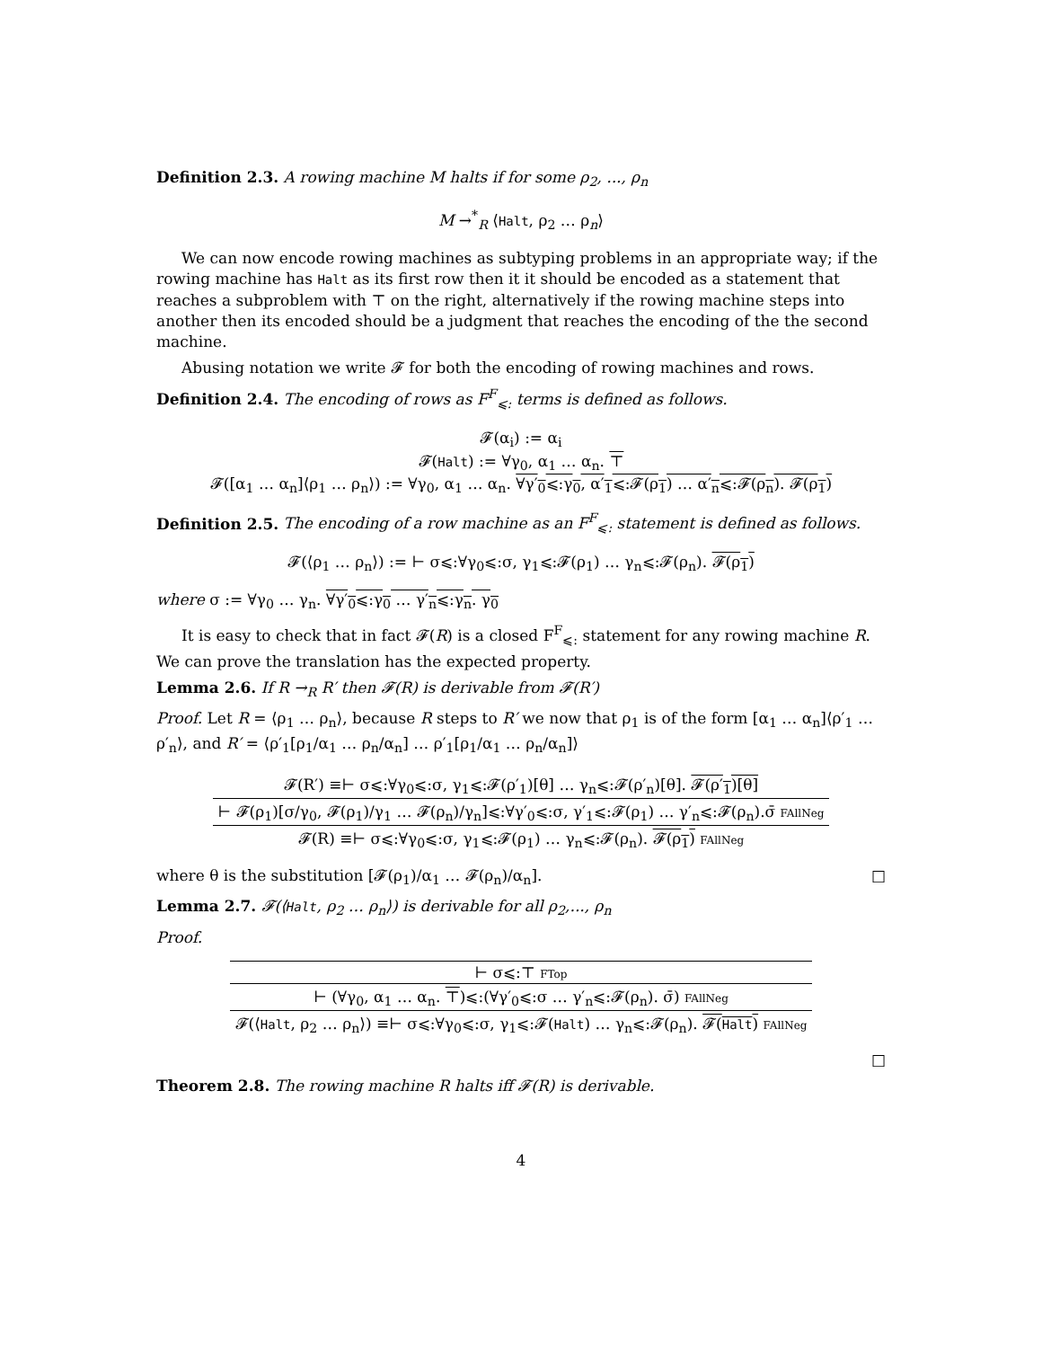Definition 2.3. A rowing machine M halts if for some ρ<sub>2</sub>, ..., ρ<sub>n</sub>
M →<sup>*</sup><sub>R</sub> ⟨Halt, ρ<sub>2</sub> … ρ<sub>n</sub>⟩
We can now encode rowing machines as subtyping problems in an appropriate way; if the rowing machine has Halt as its first row then it it should be encoded as a statement that reaches a subproblem with ⊤ on the right, alternatively if the rowing machine steps into another then its encoded should be a judgment that reaches the encoding of the the second machine.
Abusing notation we write 𝓕 for both the encoding of rowing machines and rows.
Definition 2.4. The encoding of rows as F<sup>F</sup><sub>⩽:</sub> terms is defined as follows.
𝓕(α<sub>i</sub>) := α<sub>i</sub>
𝓕(Halt) := ∀γ<sub>0</sub>, α<sub>1</sub> … α<sub>n</sub>. ⊤
𝓕([α<sub>1</sub> … α<sub>n</sub>]⟨ρ<sub>1</sub> … ρ<sub>n</sub>⟩) := ∀γ<sub>0</sub>, α<sub>1</sub> … α<sub>n</sub>. ∀γ′<sub>0</sub>⩽:γ<sub>0</sub>, α′<sub>1</sub>⩽:𝓕(ρ<sub>1</sub>) … α′<sub>n</sub>⩽:𝓕(ρ<sub>n</sub>). 𝓕(ρ<sub>1</sub>)
Definition 2.5. The encoding of a row machine as an F<sup>F</sup><sub>⩽:</sub> statement is defined as follows.
𝓕(⟨ρ<sub>1</sub> … ρ<sub>n</sub>⟩) := ⊢ σ⩽:∀γ<sub>0</sub>⩽:σ, γ<sub>1</sub>⩽:𝓕(ρ<sub>1</sub>) … γ<sub>n</sub>⩽:𝓕(ρ<sub>n</sub>). 𝓕(ρ<sub>1</sub>)
where σ := ∀γ<sub>0</sub> … γ<sub>n</sub>. ∀γ′<sub>0</sub>⩽:γ<sub>0</sub> … γ′<sub>n</sub>⩽:γ<sub>n</sub>. γ<sub>0</sub>
It is easy to check that in fact 𝓕(R) is a closed F<sup>F</sup><sub>⩽:</sub> statement for any rowing machine R. We can prove the translation has the expected property.
Lemma 2.6. If R →<sub>R</sub> R′ then 𝓕(R) is derivable from 𝓕(R′)
Proof. Let R = ⟨ρ<sub>1</sub> … ρ<sub>n</sub>⟩, because R steps to R′ we now that ρ<sub>1</sub> is of the form [α<sub>1</sub> … α<sub>n</sub>]⟨ρ′<sub>1</sub> … ρ′<sub>n</sub>⟩, and R′ = ⟨ρ′<sub>1</sub>[ρ<sub>1</sub>/α<sub>1</sub> … ρ<sub>n</sub>/α<sub>n</sub>] … ρ′<sub>1</sub>[ρ<sub>1</sub>/α<sub>1</sub> … ρ<sub>n</sub>/α<sub>n</sub>]⟩
𝓕(R′) ≡⊢ σ⩽:∀γ<sub>0</sub>⩽:σ, γ<sub>1</sub>⩽:𝓕(ρ′<sub>1</sub>)[θ] … γ<sub>n</sub>⩽:𝓕(ρ′<sub>n</sub>)[θ]. 𝓕(ρ′<sub>1</sub>)[θ]
⊢ 𝓕(ρ<sub>1</sub>)[σ/γ<sub>0</sub>, 𝓕(ρ<sub>1</sub>)/γ<sub>1</sub> … 𝓕(ρ<sub>n</sub>)/γ<sub>n</sub>]⩽:∀γ′<sub>0</sub>⩽:σ, γ′<sub>1</sub>⩽:𝓕(ρ<sub>1</sub>) … γ′<sub>n</sub>⩽:𝓕(ρ<sub>n</sub>).σ̄ FAllNeg
𝓕(R) ≡⊢ σ⩽:∀γ<sub>0</sub>⩽:σ, γ<sub>1</sub>⩽:𝓕(ρ<sub>1</sub>) … γ<sub>n</sub>⩽:𝓕(ρ<sub>n</sub>). 𝓕(ρ<sub>1</sub>) FAllNeg
where θ is the substitution [𝓕(ρ<sub>1</sub>)/α<sub>1</sub> … 𝓕(ρ<sub>n</sub>)/α<sub>n</sub>]. □
Lemma 2.7. 𝓕(⟨Halt, ρ<sub>2</sub> … ρ<sub>n</sub>⟩) is derivable for all ρ<sub>2</sub>,..., ρ<sub>n</sub>
Proof.
⊢ σ⩽:⊤ FTop
⊢ (∀γ<sub>0</sub>, α<sub>1</sub> … α<sub>n</sub>. ⊤)⩽:(∀γ′<sub>0</sub>⩽:σ … γ′<sub>n</sub>⩽:𝓕(ρ<sub>n</sub>). σ̄) FAllNeg
𝓕(⟨Halt, ρ<sub>2</sub> … ρ<sub>n</sub>⟩) ≡⊢ σ⩽:∀γ<sub>0</sub>⩽:σ, γ<sub>1</sub>⩽:𝓕(Halt) … γ<sub>n</sub>⩽:𝓕(ρ<sub>n</sub>). 𝓕(Halt) FAllNeg
□
Theorem 2.8. The rowing machine R halts iff 𝓕(R) is derivable.
4